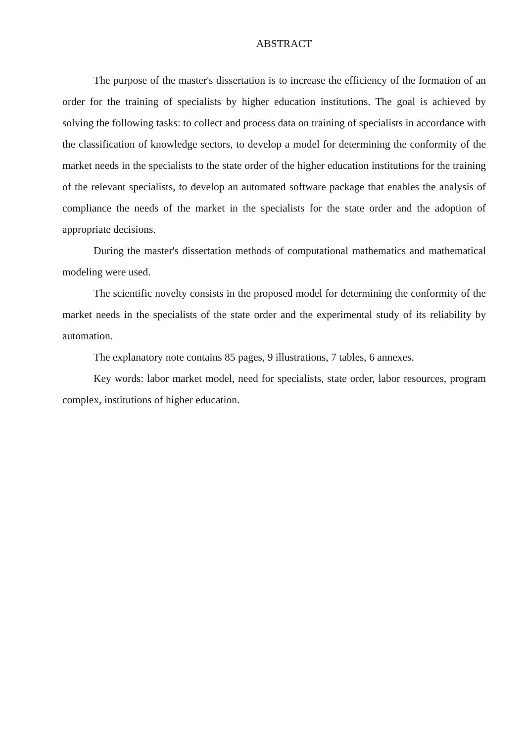ABSTRACT
The purpose of the master's dissertation is to increase the efficiency of the formation of an order for the training of specialists by higher education institutions. The goal is achieved by solving the following tasks: to collect and process data on training of specialists in accordance with the classification of knowledge sectors, to develop a model for determining the conformity of the market needs in the specialists to the state order of the higher education institutions for the training of the relevant specialists, to develop an automated software package that enables the analysis of compliance the needs of the market in the specialists for the state order and the adoption of appropriate decisions.
During the master's dissertation methods of computational mathematics and mathematical modeling were used.
The scientific novelty consists in the proposed model for determining the conformity of the market needs in the specialists of the state order and the experimental study of its reliability by automation.
The explanatory note contains 85 pages, 9 illustrations, 7 tables, 6 annexes.
Key words: labor market model, need for specialists, state order, labor resources, program complex, institutions of higher education.